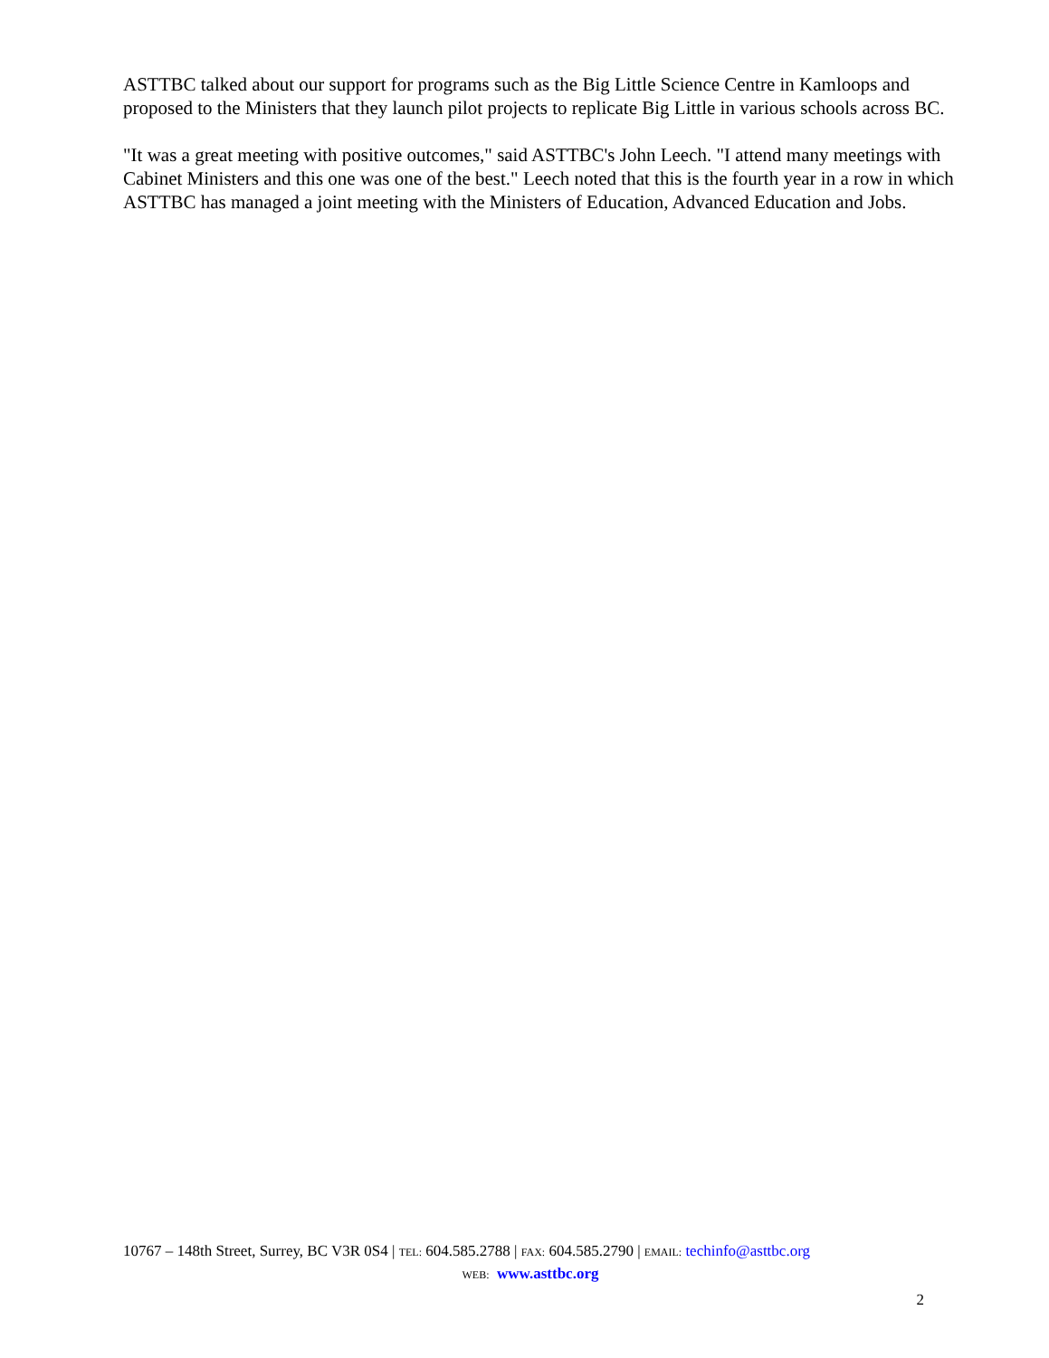ASTTBC talked about our support for programs such as the Big Little Science Centre in Kamloops and proposed to the Ministers that they launch pilot projects to replicate Big Little in various schools across BC.
"It was a great meeting with positive outcomes," said ASTTBC's John Leech. "I attend many meetings with Cabinet Ministers and this one was one of the best." Leech noted that this is the fourth year in a row in which ASTTBC has managed a joint meeting with the Ministers of Education, Advanced Education and Jobs.
10767 – 148th Street, Surrey, BC V3R 0S4 | TEL: 604.585.2788 | FAX: 604.585.2790 | EMAIL: techinfo@asttbc.org
WEB: www.asttbc.org
2